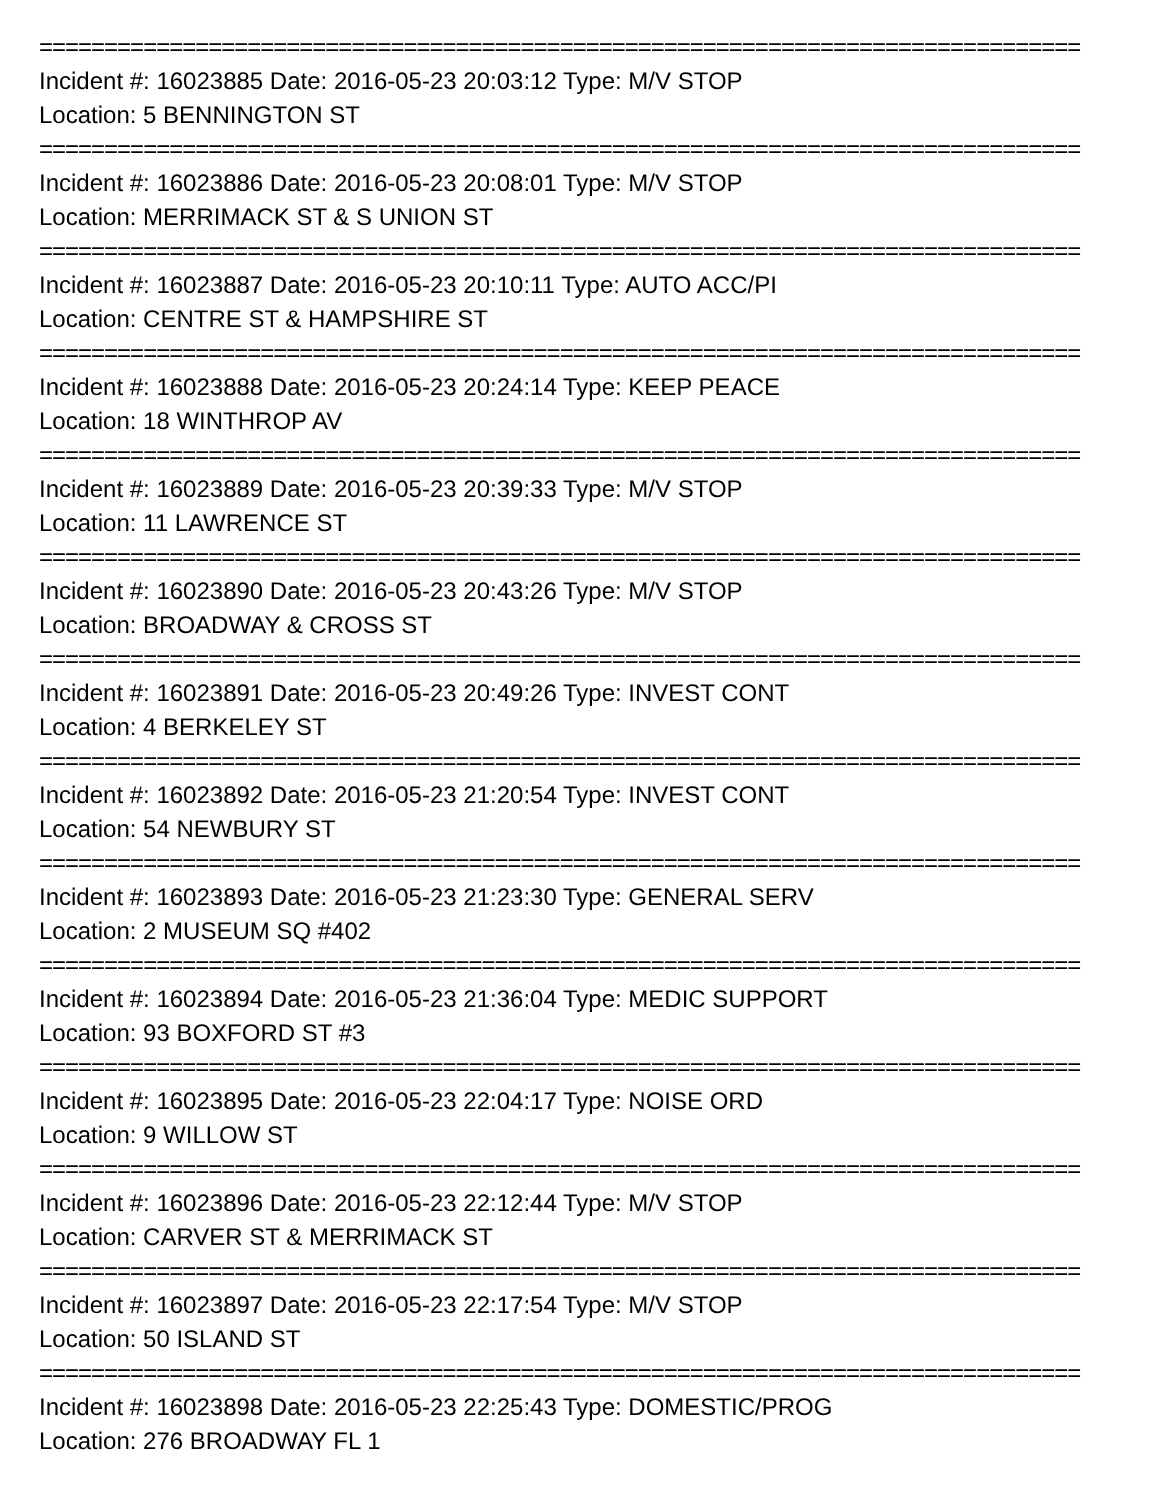================================================================================
Incident #: 16023885 Date: 2016-05-23 20:03:12 Type: M/V STOP
Location: 5 BENNINGTON ST
================================================================================
Incident #: 16023886 Date: 2016-05-23 20:08:01 Type: M/V STOP
Location: MERRIMACK ST & S UNION ST
================================================================================
Incident #: 16023887 Date: 2016-05-23 20:10:11 Type: AUTO ACC/PI
Location: CENTRE ST & HAMPSHIRE ST
================================================================================
Incident #: 16023888 Date: 2016-05-23 20:24:14 Type: KEEP PEACE
Location: 18 WINTHROP AV
================================================================================
Incident #: 16023889 Date: 2016-05-23 20:39:33 Type: M/V STOP
Location: 11 LAWRENCE ST
================================================================================
Incident #: 16023890 Date: 2016-05-23 20:43:26 Type: M/V STOP
Location: BROADWAY & CROSS ST
================================================================================
Incident #: 16023891 Date: 2016-05-23 20:49:26 Type: INVEST CONT
Location: 4 BERKELEY ST
================================================================================
Incident #: 16023892 Date: 2016-05-23 21:20:54 Type: INVEST CONT
Location: 54 NEWBURY ST
================================================================================
Incident #: 16023893 Date: 2016-05-23 21:23:30 Type: GENERAL SERV
Location: 2 MUSEUM SQ #402
================================================================================
Incident #: 16023894 Date: 2016-05-23 21:36:04 Type: MEDIC SUPPORT
Location: 93 BOXFORD ST #3
================================================================================
Incident #: 16023895 Date: 2016-05-23 22:04:17 Type: NOISE ORD
Location: 9 WILLOW ST
================================================================================
Incident #: 16023896 Date: 2016-05-23 22:12:44 Type: M/V STOP
Location: CARVER ST & MERRIMACK ST
================================================================================
Incident #: 16023897 Date: 2016-05-23 22:17:54 Type: M/V STOP
Location: 50 ISLAND ST
================================================================================
Incident #: 16023898 Date: 2016-05-23 22:25:43 Type: DOMESTIC/PROG
Location: 276 BROADWAY FL 1